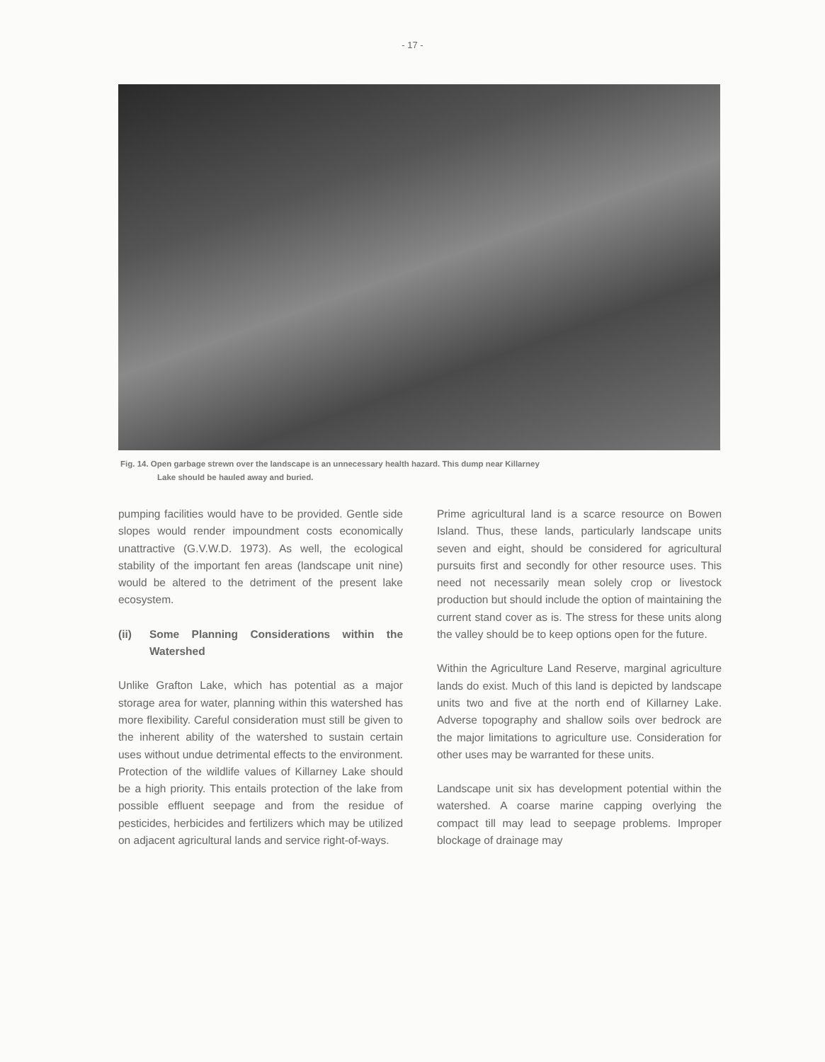- 17 -
Fig. 14. Open garbage strewn over the landscape is an unnecessary health hazard. This dump near Killarney
Lake should be hauled away and buried.
pumping facilities would have to be provided. Gentle side slopes would render impoundment costs economically unattractive (G.V.W.D. 1973). As well, the ecological stability of the important fen areas (landscape unit nine) would be altered to the detriment of the present lake ecosystem.
(ii) Some Planning Considerations within the Watershed
Unlike Grafton Lake, which has potential as a major storage area for water, planning within this watershed has more flexibility. Careful consideration must still be given to the inherent ability of the watershed to sustain certain uses without undue detrimental effects to the environment. Protection of the wildlife values of Killarney Lake should be a high priority. This entails protection of the lake from possible effluent seepage and from the residue of pesticides, herbicides and fertilizers which may be utilized on adjacent agricultural lands and service right-of-ways.
Prime agricultural land is a scarce resource on Bowen Island. Thus, these lands, particularly landscape units seven and eight, should be considered for agricultural pursuits first and secondly for other resource uses. This need not necessarily mean solely crop or livestock production but should include the option of maintaining the current stand cover as is. The stress for these units along the valley should be to keep options open for the future.
Within the Agriculture Land Reserve, marginal agriculture lands do exist. Much of this land is depicted by landscape units two and five at the north end of Killarney Lake. Adverse topography and shallow soils over bedrock are the major limitations to agriculture use. Consideration for other uses may be warranted for these units.
Landscape unit six has development potential within the watershed. A coarse marine capping overlying the compact till may lead to seepage problems. Improper blockage of drainage may